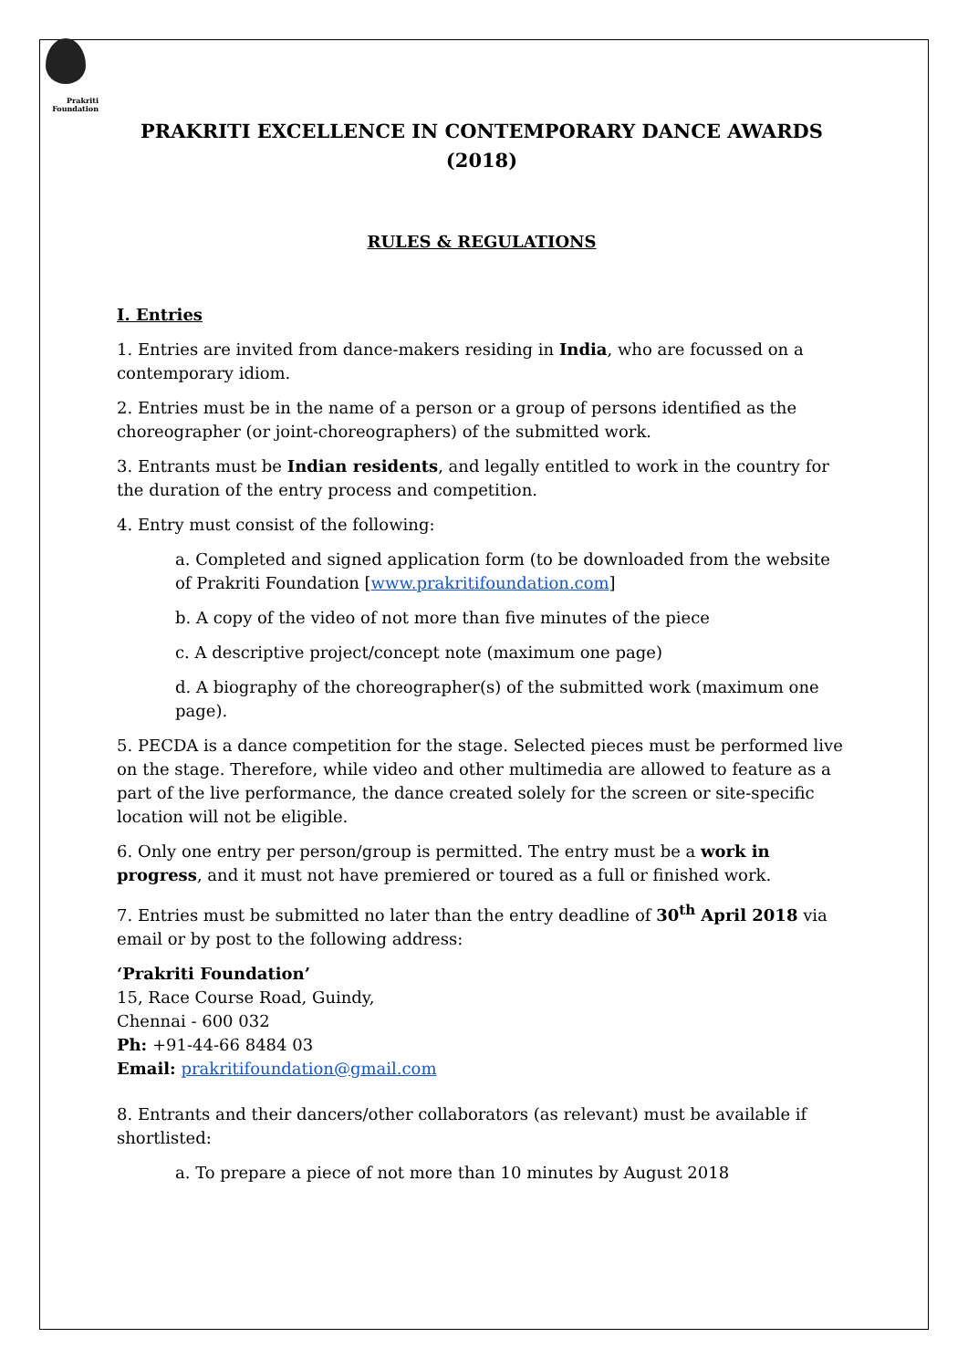Prakriti
Foundation
PRAKRITI EXCELLENCE IN CONTEMPORARY DANCE AWARDS (2018)
RULES & REGULATIONS
I. Entries
1. Entries are invited from dance-makers residing in India, who are focussed on a contemporary idiom.
2. Entries must be in the name of a person or a group of persons identified as the choreographer (or joint-choreographers) of the submitted work.
3. Entrants must be Indian residents, and legally entitled to work in the country for the duration of the entry process and competition.
4. Entry must consist of the following:
a. Completed and signed application form (to be downloaded from the website of Prakriti Foundation [www.prakritifoundation.com]
b. A copy of the video of not more than five minutes of the piece
c. A descriptive project/concept note (maximum one page)
d. A biography of the choreographer(s) of the submitted work (maximum one page).
5. PECDA is a dance competition for the stage. Selected pieces must be performed live on the stage. Therefore, while video and other multimedia are allowed to feature as a part of the live performance, the dance created solely for the screen or site-specific location will not be eligible.
6. Only one entry per person/group is permitted. The entry must be a work in progress, and it must not have premiered or toured as a full or finished work.
7. Entries must be submitted no later than the entry deadline of 30<sup>th</sup> April 2018 via email or by post to the following address:
‘Prakriti Foundation’
15, Race Course Road, Guindy,
Chennai - 600 032
Ph: +91-44-66 8484 03
Email: prakritifoundation@gmail.com
8. Entrants and their dancers/other collaborators (as relevant) must be available if shortlisted:
a. To prepare a piece of not more than 10 minutes by August 2018